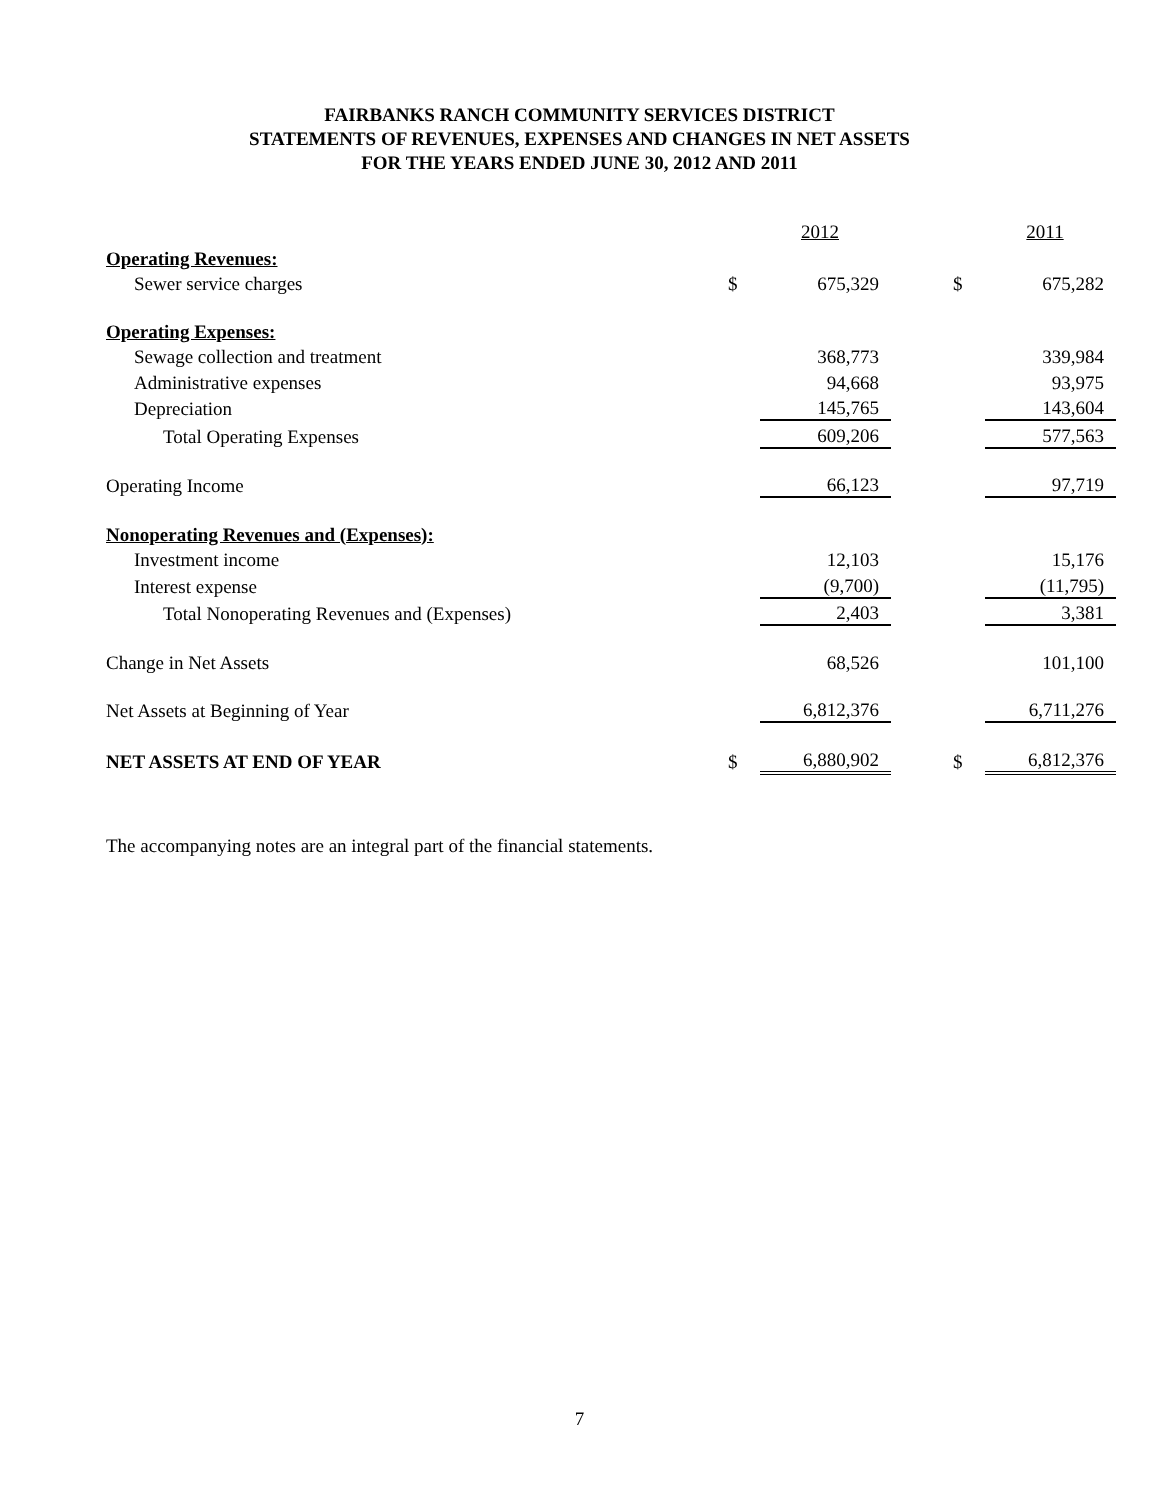FAIRBANKS RANCH COMMUNITY SERVICES DISTRICT
STATEMENTS OF REVENUES, EXPENSES AND CHANGES IN NET ASSETS
FOR THE YEARS ENDED JUNE 30, 2012 AND 2011
| | | 2012 | | | 2011 |
| --- | --- | --- | --- | --- | --- |
| Operating Revenues: | | | | | |
| Sewer service charges | $ | 675,329 | | $ | 675,282 |
| Operating Expenses: | | | | | |
| Sewage collection and treatment | | 368,773 | | | 339,984 |
| Administrative expenses | | 94,668 | | | 93,975 |
| Depreciation | | 145,765 | | | 143,604 |
| Total Operating Expenses | | 609,206 | | | 577,563 |
| Operating Income | | 66,123 | | | 97,719 |
| Nonoperating Revenues and (Expenses): | | | | | |
| Investment income | | 12,103 | | | 15,176 |
| Interest expense | | (9,700) | | | (11,795) |
| Total Nonoperating Revenues and (Expenses) | | 2,403 | | | 3,381 |
| Change in Net Assets | | 68,526 | | | 101,100 |
| Net Assets at Beginning of Year | | 6,812,376 | | | 6,711,276 |
| NET ASSETS AT END OF YEAR | $ | 6,880,902 | | $ | 6,812,376 |
The accompanying notes are an integral part of the financial statements.
7